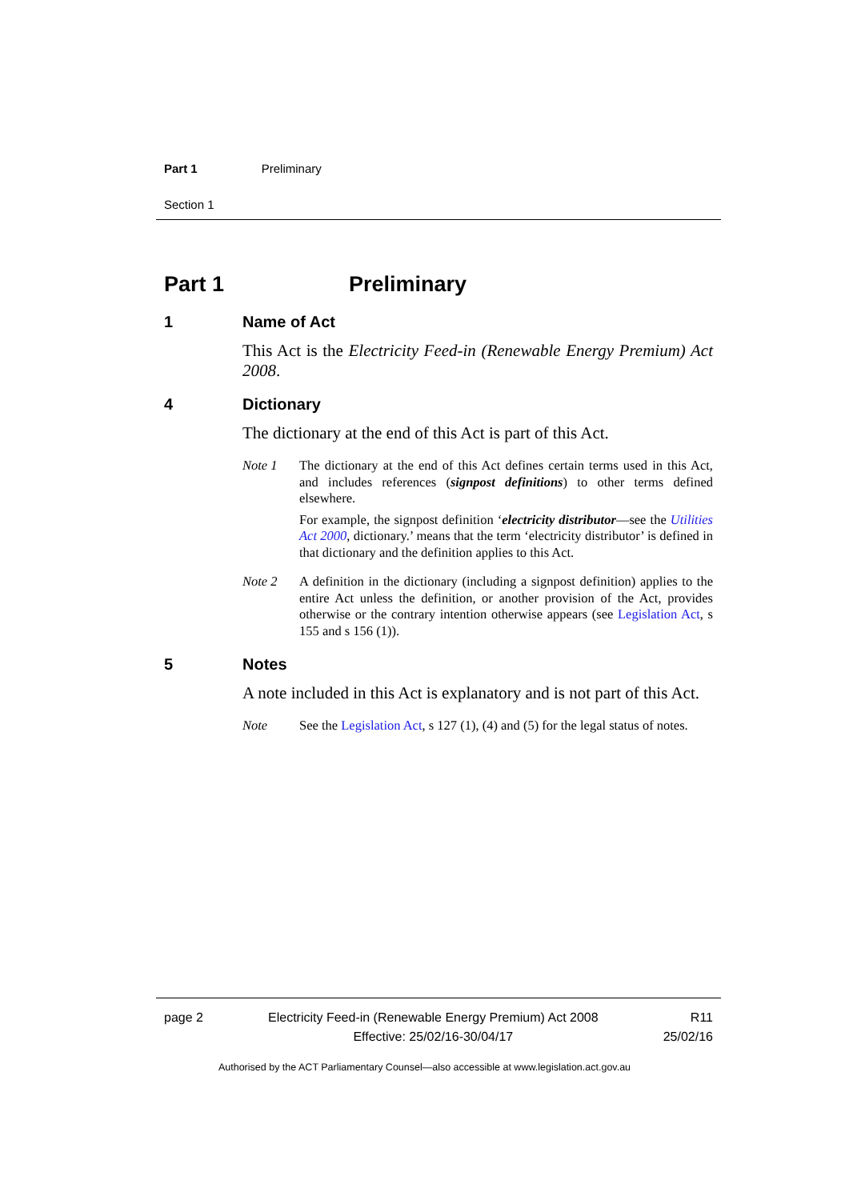Part 1 Preliminary
Section 1
Part 1 Preliminary
1 Name of Act
This Act is the Electricity Feed-in (Renewable Energy Premium) Act 2008.
4 Dictionary
The dictionary at the end of this Act is part of this Act.
Note 1 The dictionary at the end of this Act defines certain terms used in this Act, and includes references (signpost definitions) to other terms defined elsewhere.
For example, the signpost definition ‘electricity distributor—see the Utilities Act 2000, dictionary.’ means that the term ‘electricity distributor’ is defined in that dictionary and the definition applies to this Act.
Note 2 A definition in the dictionary (including a signpost definition) applies to the entire Act unless the definition, or another provision of the Act, provides otherwise or the contrary intention otherwise appears (see Legislation Act, s 155 and s 156 (1)).
5 Notes
A note included in this Act is explanatory and is not part of this Act.
Note See the Legislation Act, s 127 (1), (4) and (5) for the legal status of notes.
page 2 Electricity Feed-in (Renewable Energy Premium) Act 2008
Effective: 25/02/16-30/04/17
R11
25/02/16
Authorised by the ACT Parliamentary Counsel—also accessible at www.legislation.act.gov.au